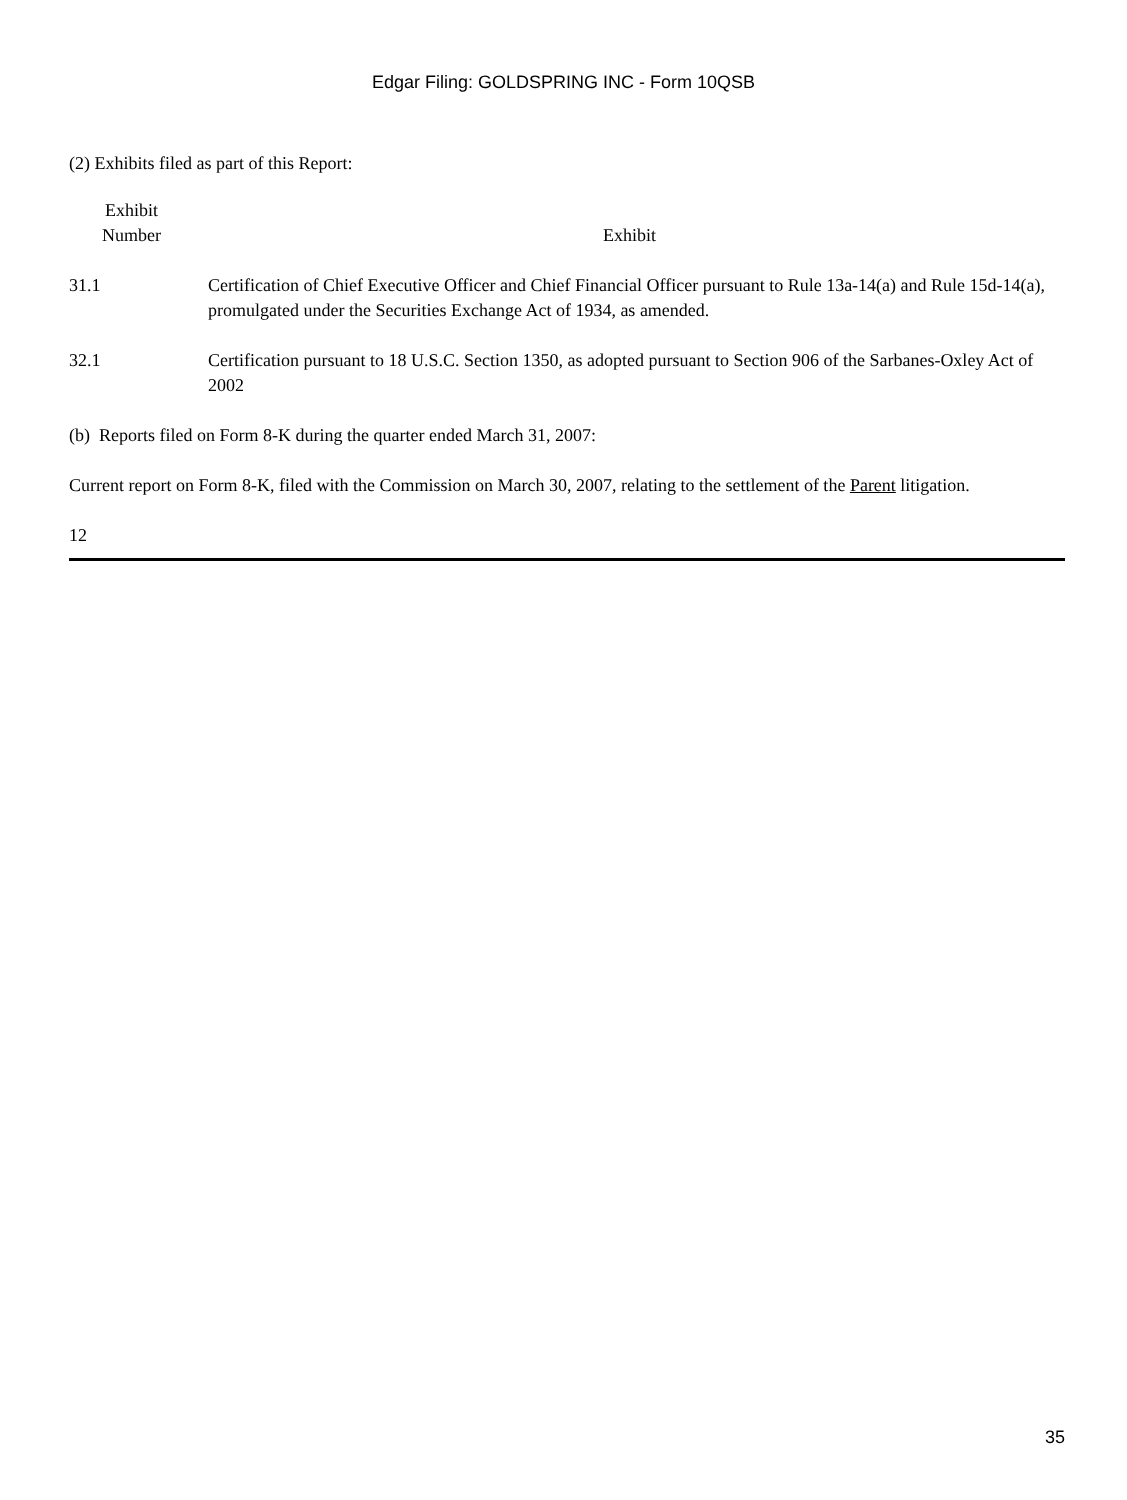Edgar Filing: GOLDSPRING INC - Form 10QSB
(2) Exhibits filed as part of this Report:
| Exhibit Number | Exhibit |
| --- | --- |
| 31.1 | Certification of Chief Executive Officer and Chief Financial Officer pursuant to Rule 13a-14(a) and Rule 15d-14(a), promulgated under the Securities Exchange Act of 1934, as amended. |
| 32.1 | Certification pursuant to 18 U.S.C. Section 1350, as adopted pursuant to Section 906 of the Sarbanes-Oxley Act of 2002 |
(b) Reports filed on Form 8-K during the quarter ended March 31, 2007:
Current report on Form 8-K, filed with the Commission on March 30, 2007, relating to the settlement of the Parent litigation.
12
35